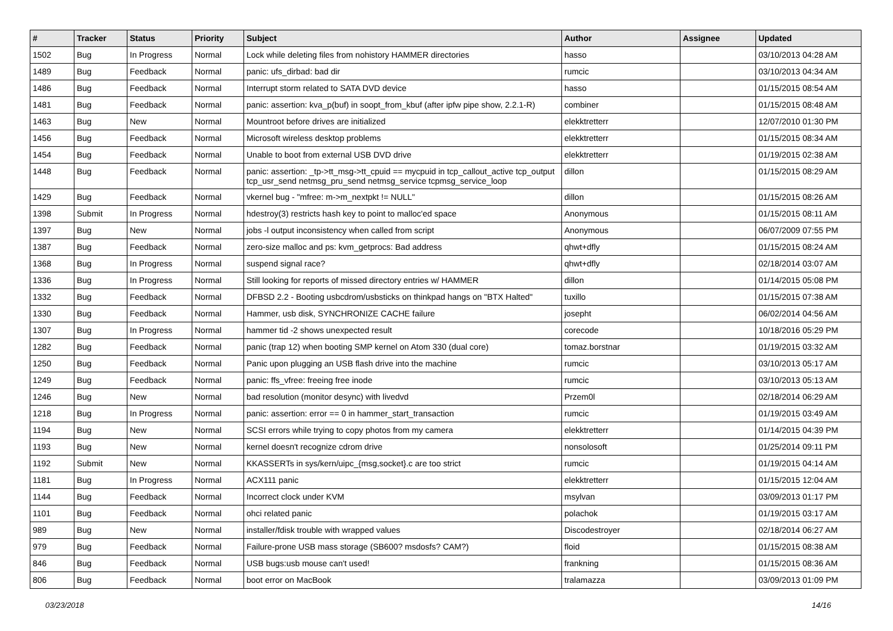| # | Tracker | Status | Priority | Subject | Author | Assignee | Updated |
| --- | --- | --- | --- | --- | --- | --- | --- |
| 1502 | Bug | In Progress | Normal | Lock while deleting files from nohistory HAMMER directories | hasso | | 03/10/2013 04:28 AM |
| 1489 | Bug | Feedback | Normal | panic: ufs_dirbad: bad dir | rumcic | | 03/10/2013 04:34 AM |
| 1486 | Bug | Feedback | Normal | Interrupt storm related to SATA DVD device | hasso | | 01/15/2015 08:54 AM |
| 1481 | Bug | Feedback | Normal | panic: assertion: kva_p(buf) in soopt_from_kbuf (after ipfw pipe show, 2.2.1-R) | combiner | | 01/15/2015 08:48 AM |
| 1463 | Bug | New | Normal | Mountroot before drives are initialized | elekktretterr | | 12/07/2010 01:30 PM |
| 1456 | Bug | Feedback | Normal | Microsoft wireless desktop problems | elekktretterr | | 01/15/2015 08:34 AM |
| 1454 | Bug | Feedback | Normal | Unable to boot from external USB DVD drive | elekktretterr | | 01/19/2015 02:38 AM |
| 1448 | Bug | Feedback | Normal | panic: assertion: _tp->tt_msg->tt_cpuid == mycpuid in tcp_callout_active tcp_output tcp_usr_send netmsg_pru_send netmsg_service tcpmsg_service_loop | dillon | | 01/15/2015 08:29 AM |
| 1429 | Bug | Feedback | Normal | vkernel bug - "mfree: m->m_nextpkt != NULL" | dillon | | 01/15/2015 08:26 AM |
| 1398 | Submit | In Progress | Normal | hdestroy(3) restricts hash key to point to malloc'ed space | Anonymous | | 01/15/2015 08:11 AM |
| 1397 | Bug | New | Normal | jobs -l output inconsistency when called from script | Anonymous | | 06/07/2009 07:55 PM |
| 1387 | Bug | Feedback | Normal | zero-size malloc and ps: kvm_getprocs: Bad address | qhwt+dfly | | 01/15/2015 08:24 AM |
| 1368 | Bug | In Progress | Normal | suspend signal race? | qhwt+dfly | | 02/18/2014 03:07 AM |
| 1336 | Bug | In Progress | Normal | Still looking for reports of missed directory entries w/ HAMMER | dillon | | 01/14/2015 05:08 PM |
| 1332 | Bug | Feedback | Normal | DFBSD 2.2 - Booting usbcdrom/usbsticks on thinkpad hangs on "BTX Halted" | tuxillo | | 01/15/2015 07:38 AM |
| 1330 | Bug | Feedback | Normal | Hammer, usb disk, SYNCHRONIZE CACHE failure | josepht | | 06/02/2014 04:56 AM |
| 1307 | Bug | In Progress | Normal | hammer tid -2 shows unexpected result | corecode | | 10/18/2016 05:29 PM |
| 1282 | Bug | Feedback | Normal | panic (trap 12) when booting SMP kernel on Atom 330 (dual core) | tomaz.borstnar | | 01/19/2015 03:32 AM |
| 1250 | Bug | Feedback | Normal | Panic upon plugging an USB flash drive into the machine | rumcic | | 03/10/2013 05:17 AM |
| 1249 | Bug | Feedback | Normal | panic: ffs_vfree: freeing free inode | rumcic | | 03/10/2013 05:13 AM |
| 1246 | Bug | New | Normal | bad resolution (monitor desync) with livedvd | Przem0l | | 02/18/2014 06:29 AM |
| 1218 | Bug | In Progress | Normal | panic: assertion: error == 0 in hammer_start_transaction | rumcic | | 01/19/2015 03:49 AM |
| 1194 | Bug | New | Normal | SCSI errors while trying to copy photos from my camera | elekktretterr | | 01/14/2015 04:39 PM |
| 1193 | Bug | New | Normal | kernel doesn't recognize cdrom drive | nonsolosoft | | 01/25/2014 09:11 PM |
| 1192 | Submit | New | Normal | KKASSERTs in sys/kern/uipc_{msg,socket}.c are too strict | rumcic | | 01/19/2015 04:14 AM |
| 1181 | Bug | In Progress | Normal | ACX111 panic | elekktretterr | | 01/15/2015 12:04 AM |
| 1144 | Bug | Feedback | Normal | Incorrect clock under KVM | msylvan | | 03/09/2013 01:17 PM |
| 1101 | Bug | Feedback | Normal | ohci related panic | polachok | | 01/19/2015 03:17 AM |
| 989 | Bug | New | Normal | installer/fdisk trouble with wrapped values | Discodestroyer | | 02/18/2014 06:27 AM |
| 979 | Bug | Feedback | Normal | Failure-prone USB mass storage (SB600? msdosfs? CAM?) | floid | | 01/15/2015 08:38 AM |
| 846 | Bug | Feedback | Normal | USB bugs:usb mouse can't used! | frankning | | 01/15/2015 08:36 AM |
| 806 | Bug | Feedback | Normal | boot error on MacBook | tralamazza | | 03/09/2013 01:09 PM |
03/23/2018 14/16